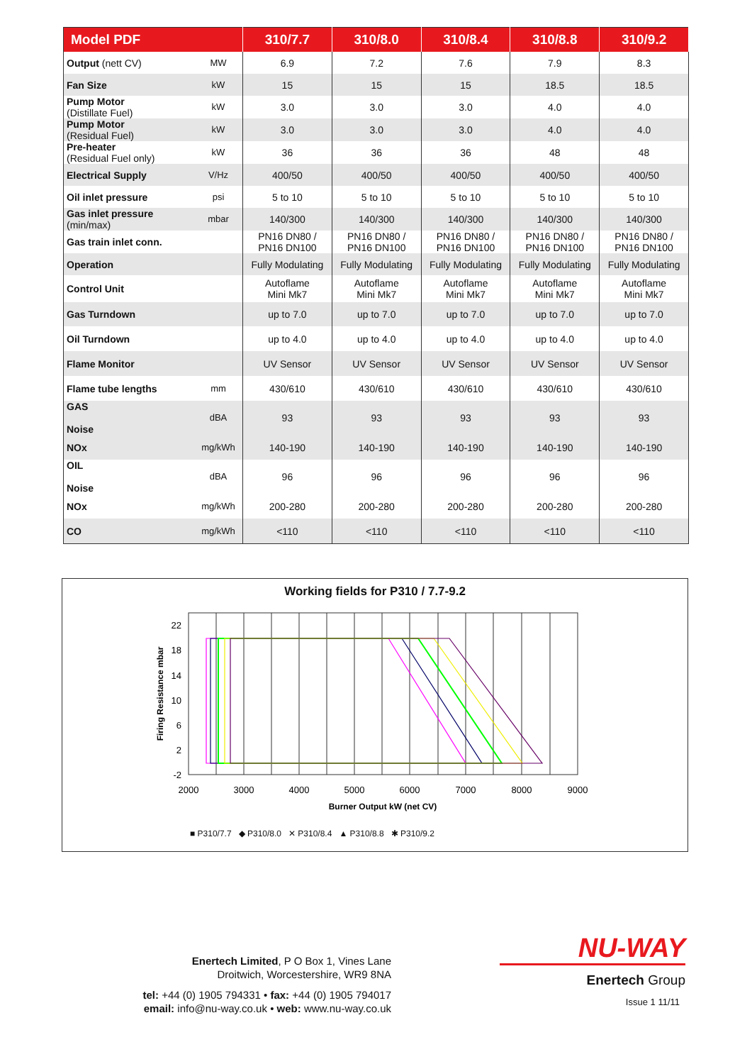| Model PDF | | 310/7.7 | 310/8.0 | 310/8.4 | 310/8.8 | 310/9.2 |
| --- | --- | --- | --- | --- | --- | --- |
| Output (nett CV) | MW | 6.9 | 7.2 | 7.6 | 7.9 | 8.3 |
| Fan Size | kW | 15 | 15 | 15 | 18.5 | 18.5 |
| Pump Motor (Distillate Fuel) | kW | 3.0 | 3.0 | 3.0 | 4.0 | 4.0 |
| Pump Motor (Residual Fuel) | kW | 3.0 | 3.0 | 3.0 | 4.0 | 4.0 |
| Pre-heater (Residual Fuel only) | kW | 36 | 36 | 36 | 48 | 48 |
| Electrical Supply | V/Hz | 400/50 | 400/50 | 400/50 | 400/50 | 400/50 |
| Oil inlet pressure | psi | 5 to 10 | 5 to 10 | 5 to 10 | 5 to 10 | 5 to 10 |
| Gas inlet pressure (min/max) | mbar | 140/300 | 140/300 | 140/300 | 140/300 | 140/300 |
| Gas train inlet conn. | | PN16 DN80 / PN16 DN100 | PN16 DN80 / PN16 DN100 | PN16 DN80 / PN16 DN100 | PN16 DN80 / PN16 DN100 | PN16 DN80 / PN16 DN100 |
| Operation | | Fully Modulating | Fully Modulating | Fully Modulating | Fully Modulating | Fully Modulating |
| Control Unit | | Autoflame Mini Mk7 | Autoflame Mini Mk7 | Autoflame Mini Mk7 | Autoflame Mini Mk7 | Autoflame Mini Mk7 |
| Gas Turndown | | up to 7.0 | up to 7.0 | up to 7.0 | up to 7.0 | up to 7.0 |
| Oil Turndown | | up to 4.0 | up to 4.0 | up to 4.0 | up to 4.0 | up to 4.0 |
| Flame Monitor | | UV Sensor | UV Sensor | UV Sensor | UV Sensor | UV Sensor |
| Flame tube lengths | mm | 430/610 | 430/610 | 430/610 | 430/610 | 430/610 |
| GAS Noise | dBA | 93 | 93 | 93 | 93 | 93 |
| NOx | mg/kWh | 140-190 | 140-190 | 140-190 | 140-190 | 140-190 |
| OIL Noise | dBA | 96 | 96 | 96 | 96 | 96 |
| NOx | mg/kWh | 200-280 | 200-280 | 200-280 | 200-280 | 200-280 |
| CO | mg/kWh | <110 | <110 | <110 | <110 | <110 |
Working fields for P310 / 7.7-9.2
22
18
14
10
6
2
-2
2000
3000
4000
5000
6000
7000
8000
9000
Burner Output kW (net CV)
Firing Resistance mbar
■ P310/7.7 ◆ P310/8.0 ✕ P310/8.4 ▲ P310/8.8 ✱ P310/9.2
Enertech Limited, P O Box 1, Vines Lane
Droitwich, Worcestershire, WR9 8NA
tel: +44 (0) 1905 794331 • fax: +44 (0) 1905 794017
email: info@nu-way.co.uk • web: www.nu-way.co.uk
NU-WAY
Enertech Group
Issue 1 11/11